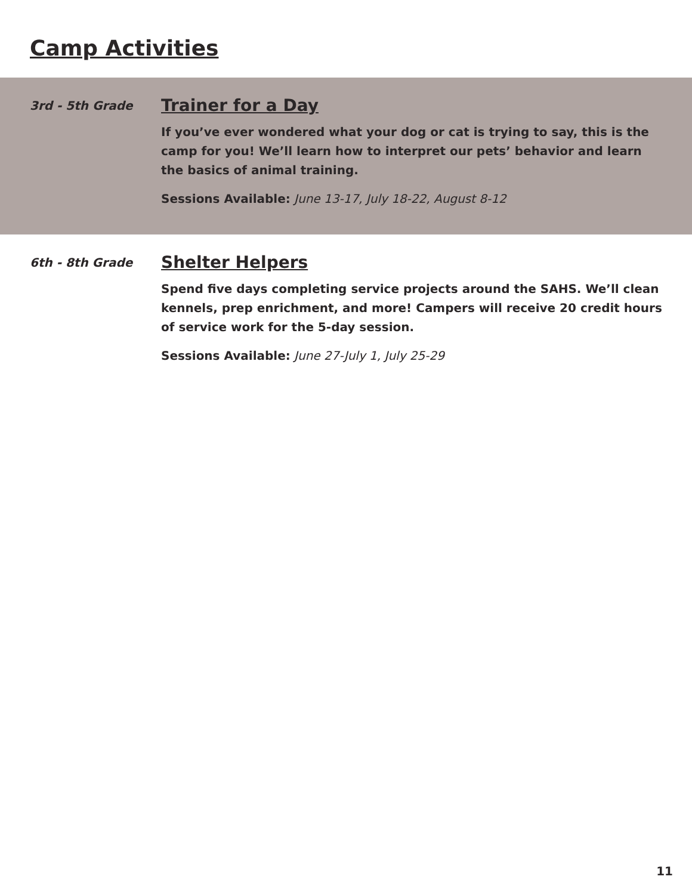Camp Activities
3rd - 5th Grade
Trainer for a Day
If you’ve ever wondered what your dog or cat is trying to say, this is the camp for you! We’ll learn how to interpret our pets’ behavior and learn the basics of animal training.
Sessions Available: June 13-17, July 18-22, August 8-12
6th - 8th Grade
Shelter Helpers
Spend five days completing service projects around the SAHS. We’ll clean kennels, prep enrichment, and more! Campers will receive 20 credit hours of service work for the 5-day session.
Sessions Available: June 27-July 1, July 25-29
11